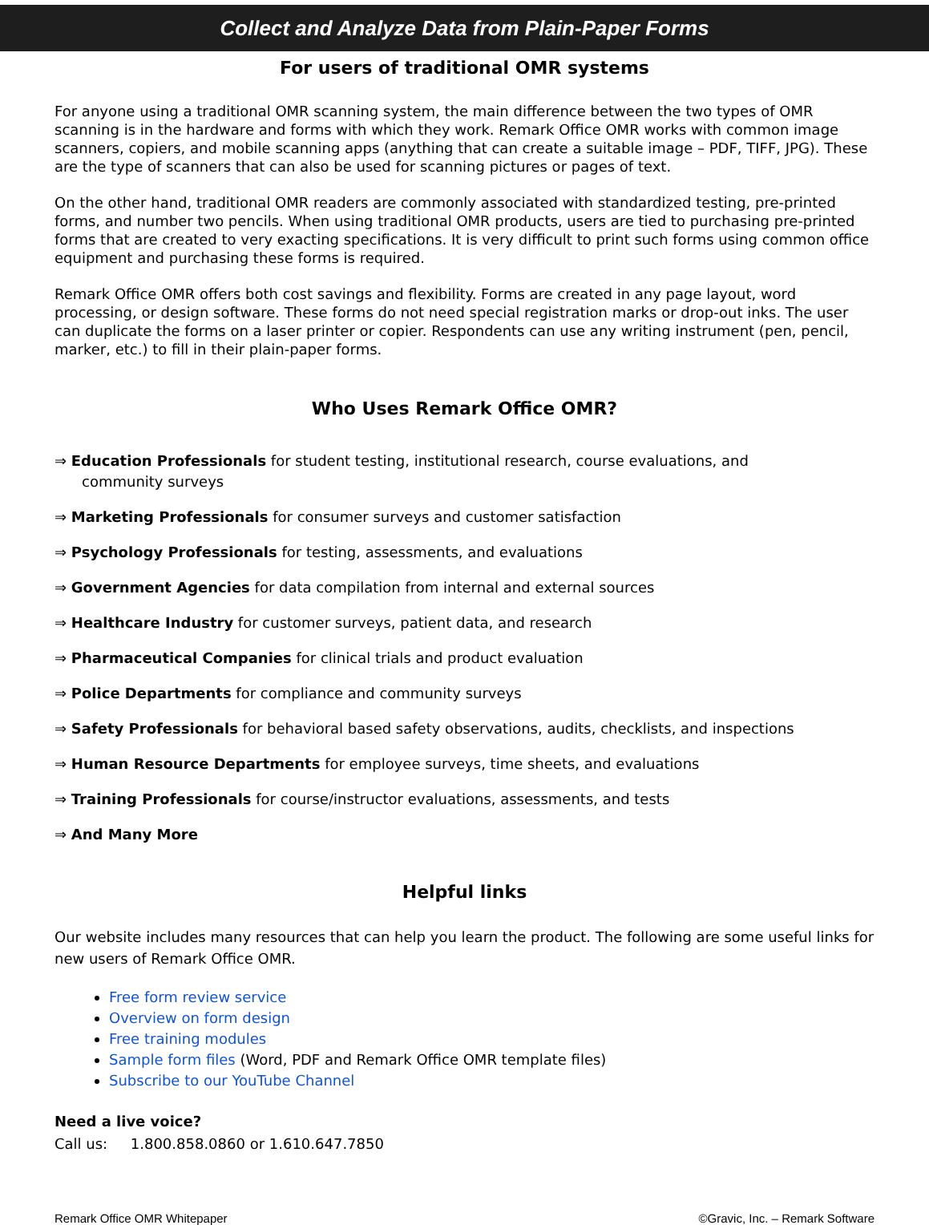Collect and Analyze Data from Plain-Paper Forms
For users of traditional OMR systems
For anyone using a traditional OMR scanning system, the main difference between the two types of OMR scanning is in the hardware and forms with which they work. Remark Office OMR works with common image scanners, copiers, and mobile scanning apps (anything that can create a suitable image – PDF, TIFF, JPG). These are the type of scanners that can also be used for scanning pictures or pages of text.
On the other hand, traditional OMR readers are commonly associated with standardized testing, pre-printed forms, and number two pencils. When using traditional OMR products, users are tied to purchasing pre-printed forms that are created to very exacting specifications. It is very difficult to print such forms using common office equipment and purchasing these forms is required.
Remark Office OMR offers both cost savings and flexibility. Forms are created in any page layout, word processing, or design software. These forms do not need special registration marks or drop-out inks. The user can duplicate the forms on a laser printer or copier. Respondents can use any writing instrument (pen, pencil, marker, etc.) to fill in their plain-paper forms.
Who Uses Remark Office OMR?
⇒ Education Professionals for student testing, institutional research, course evaluations, and
community surveys
⇒ Marketing Professionals for consumer surveys and customer satisfaction
⇒ Psychology Professionals for testing, assessments, and evaluations
⇒ Government Agencies for data compilation from internal and external sources
⇒ Healthcare Industry for customer surveys, patient data, and research
⇒ Pharmaceutical Companies for clinical trials and product evaluation
⇒ Police Departments for compliance and community surveys
⇒ Safety Professionals for behavioral based safety observations, audits, checklists, and inspections
⇒ Human Resource Departments for employee surveys, time sheets, and evaluations
⇒ Training Professionals for course/instructor evaluations, assessments, and tests
⇒ And Many More
Helpful links
Our website includes many resources that can help you learn the product. The following are some useful links for new users of Remark Office OMR.
Free form review service
Overview on form design
Free training modules
Sample form files (Word, PDF and Remark Office OMR template files)
Subscribe to our YouTube Channel
Need a live voice?
Call us: 1.800.858.0860 or 1.610.647.7850
Remark Office OMR Whitepaper ©Gravic, Inc. – Remark Software